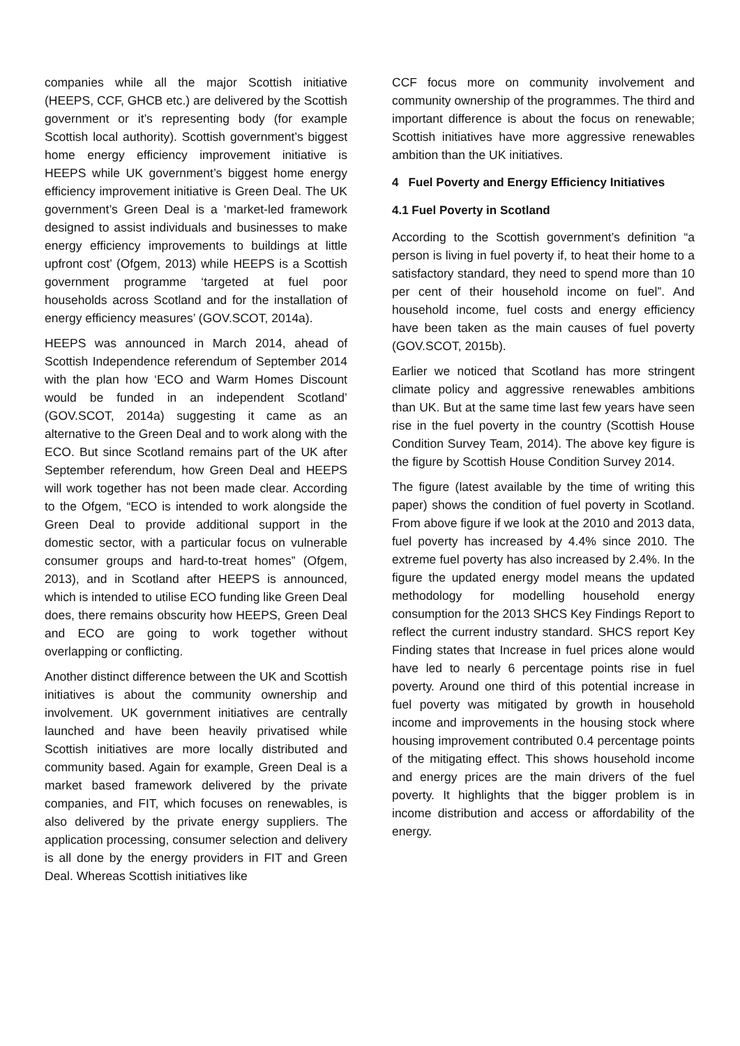companies while all the major Scottish initiative (HEEPS, CCF, GHCB etc.) are delivered by the Scottish government or it’s representing body (for example Scottish local authority). Scottish government’s biggest home energy efficiency improvement initiative is HEEPS while UK government’s biggest home energy efficiency improvement initiative is Green Deal. The UK government’s Green Deal is a ‘market-led framework designed to assist individuals and businesses to make energy efficiency improvements to buildings at little upfront cost’ (Ofgem, 2013) while HEEPS is a Scottish government programme ‘targeted at fuel poor households across Scotland and for the installation of energy efficiency measures’ (GOV.SCOT, 2014a).
HEEPS was announced in March 2014, ahead of Scottish Independence referendum of September 2014 with the plan how ‘ECO and Warm Homes Discount would be funded in an independent Scotland’ (GOV.SCOT, 2014a) suggesting it came as an alternative to the Green Deal and to work along with the ECO. But since Scotland remains part of the UK after September referendum, how Green Deal and HEEPS will work together has not been made clear. According to the Ofgem, “ECO is intended to work alongside the Green Deal to provide additional support in the domestic sector, with a particular focus on vulnerable consumer groups and hard-to-treat homes” (Ofgem, 2013), and in Scotland after HEEPS is announced, which is intended to utilise ECO funding like Green Deal does, there remains obscurity how HEEPS, Green Deal and ECO are going to work together without overlapping or conflicting.
Another distinct difference between the UK and Scottish initiatives is about the community ownership and involvement. UK government initiatives are centrally launched and have been heavily privatised while Scottish initiatives are more locally distributed and community based. Again for example, Green Deal is a market based framework delivered by the private companies, and FIT, which focuses on renewables, is also delivered by the private energy suppliers. The application processing, consumer selection and delivery is all done by the energy providers in FIT and Green Deal. Whereas Scottish initiatives like
CCF focus more on community involvement and community ownership of the programmes. The third and important difference is about the focus on renewable; Scottish initiatives have more aggressive renewables ambition than the UK initiatives.
4 Fuel Poverty and Energy Efficiency Initiatives
4.1 Fuel Poverty in Scotland
According to the Scottish government’s definition “a person is living in fuel poverty if, to heat their home to a satisfactory standard, they need to spend more than 10 per cent of their household income on fuel”. And household income, fuel costs and energy efficiency have been taken as the main causes of fuel poverty (GOV.SCOT, 2015b).
Earlier we noticed that Scotland has more stringent climate policy and aggressive renewables ambitions than UK. But at the same time last few years have seen rise in the fuel poverty in the country (Scottish House Condition Survey Team, 2014). The above key figure is the figure by Scottish House Condition Survey 2014.
The figure (latest available by the time of writing this paper) shows the condition of fuel poverty in Scotland. From above figure if we look at the 2010 and 2013 data, fuel poverty has increased by 4.4% since 2010. The extreme fuel poverty has also increased by 2.4%. In the figure the updated energy model means the updated methodology for modelling household energy consumption for the 2013 SHCS Key Findings Report to reflect the current industry standard. SHCS report Key Finding states that Increase in fuel prices alone would have led to nearly 6 percentage points rise in fuel poverty. Around one third of this potential increase in fuel poverty was mitigated by growth in household income and improvements in the housing stock where housing improvement contributed 0.4 percentage points of the mitigating effect. This shows household income and energy prices are the main drivers of the fuel poverty. It highlights that the bigger problem is in income distribution and access or affordability of the energy.